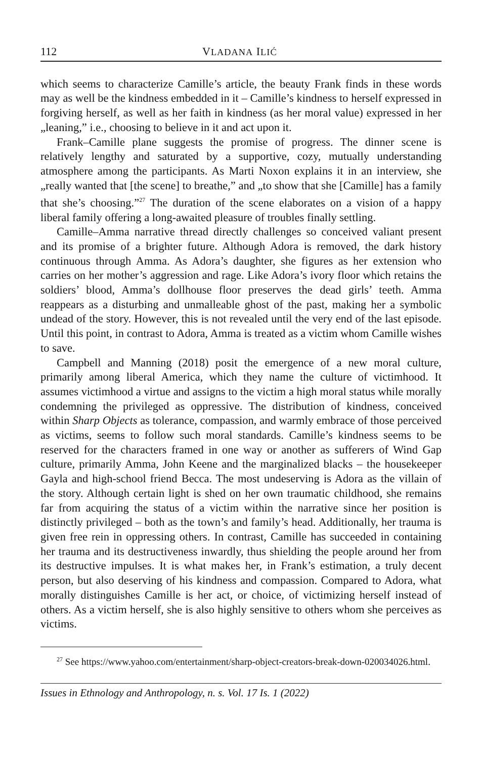112 VLADANA ILIĆ
which seems to characterize Camille’s article, the beauty Frank finds in these words may as well be the kindness embedded in it – Camille’s kindness to herself expressed in forgiving herself, as well as her faith in kindness (as her moral value) expressed in her „leaning,” i.e., choosing to believe in it and act upon it.
Frank–Camille plane suggests the promise of progress. The dinner scene is relatively lengthy and saturated by a supportive, cozy, mutually understanding atmosphere among the participants. As Marti Noxon explains it in an interview, she „really wanted that [the scene] to breathe,” and „to show that she [Camille] has a family that she’s choosing.”<sup>27</sup> The duration of the scene elaborates on a vision of a happy liberal family offering a long-awaited pleasure of troubles finally settling.
Camille–Amma narrative thread directly challenges so conceived valiant present and its promise of a brighter future. Although Adora is removed, the dark history continuous through Amma. As Adora’s daughter, she figures as her extension who carries on her mother’s aggression and rage. Like Adora’s ivory floor which retains the soldiers’ blood, Amma’s dollhouse floor preserves the dead girls’ teeth. Amma reappears as a disturbing and unmalleable ghost of the past, making her a symbolic undead of the story. However, this is not revealed until the very end of the last episode. Until this point, in contrast to Adora, Amma is treated as a victim whom Camille wishes to save.
Campbell and Manning (2018) posit the emergence of a new moral culture, primarily among liberal America, which they name the culture of victimhood. It assumes victimhood a virtue and assigns to the victim a high moral status while morally condemning the privileged as oppressive. The distribution of kindness, conceived within Sharp Objects as tolerance, compassion, and warmly embrace of those perceived as victims, seems to follow such moral standards. Camille’s kindness seems to be reserved for the characters framed in one way or another as sufferers of Wind Gap culture, primarily Amma, John Keene and the marginalized blacks – the housekeeper Gayla and high-school friend Becca. The most undeserving is Adora as the villain of the story. Although certain light is shed on her own traumatic childhood, she remains far from acquiring the status of a victim within the narrative since her position is distinctly privileged – both as the town’s and family’s head. Additionally, her trauma is given free rein in oppressing others. In contrast, Camille has succeeded in containing her trauma and its destructiveness inwardly, thus shielding the people around her from its destructive impulses. It is what makes her, in Frank’s estimation, a truly decent person, but also deserving of his kindness and compassion. Compared to Adora, what morally distinguishes Camille is her act, or choice, of victimizing herself instead of others. As a victim herself, she is also highly sensitive to others whom she perceives as victims.
<sup>27</sup> See https://www.yahoo.com/entertainment/sharp-object-creators-break-down-020034026.html.
Issues in Ethnology and Anthropology, n. s. Vol. 17 Is. 1 (2022)